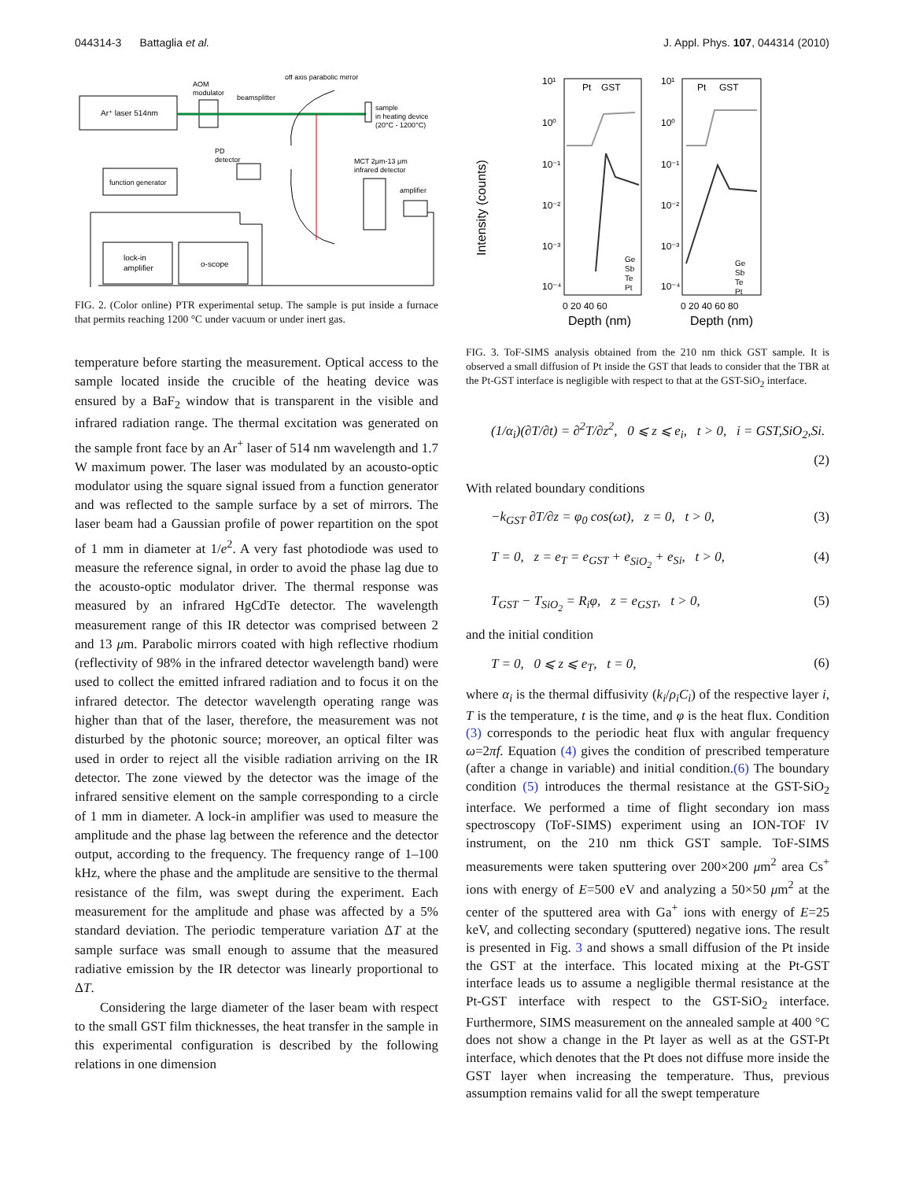044314-3 Battaglia et al. J. Appl. Phys. 107, 044314 (2010)
Ar⁺ laser 514nm
AOM
modulator
beamsplitter
off axis parabolic mirror
sample
in heating device
(20°C - 1200°C)
PD
detector
function generator
MCT 2μm-13 μm
infrared detector
amplifier
lock-in
amplifier
o-scope
FIG. 2. (Color online) PTR experimental setup. The sample is put inside a furnace that permits reaching 1200 °C under vacuum or under inert gas.
temperature before starting the measurement. Optical access to the sample located inside the crucible of the heating device was ensured by a BaF<sub>2</sub> window that is transparent in the visible and infrared radiation range. The thermal excitation was generated on the sample front face by an Ar<sup>+</sup> laser of 514 nm wavelength and 1.7 W maximum power. The laser was modulated by an acousto-optic modulator using the square signal issued from a function generator and was reflected to the sample surface by a set of mirrors. The laser beam had a Gaussian profile of power repartition on the spot of 1 mm in diameter at 1/e<sup>2</sup>. A very fast photodiode was used to measure the reference signal, in order to avoid the phase lag due to the acousto-optic modulator driver. The thermal response was measured by an infrared HgCdTe detector. The wavelength measurement range of this IR detector was comprised between 2 and 13 μm. Parabolic mirrors coated with high reflective rhodium (reflectivity of 98% in the infrared detector wavelength band) were used to collect the emitted infrared radiation and to focus it on the infrared detector. The detector wavelength operating range was higher than that of the laser, therefore, the measurement was not disturbed by the photonic source; moreover, an optical filter was used in order to reject all the visible radiation arriving on the IR detector. The zone viewed by the detector was the image of the infrared sensitive element on the sample corresponding to a circle of 1 mm in diameter. A lock-in amplifier was used to measure the amplitude and the phase lag between the reference and the detector output, according to the frequency. The frequency range of 1–100 kHz, where the phase and the amplitude are sensitive to the thermal resistance of the film, was swept during the experiment. Each measurement for the amplitude and phase was affected by a 5% standard deviation. The periodic temperature variation ΔT at the sample surface was small enough to assume that the measured radiative emission by the IR detector was linearly proportional to ΔT.
Considering the large diameter of the laser beam with respect to the small GST film thicknesses, the heat transfer in the sample in this experimental configuration is described by the following relations in one dimension
Intensity (counts)
10¹
10⁰
10⁻¹
10⁻²
10⁻³
10⁻⁴
10¹
10⁰
10⁻¹
10⁻²
10⁻³
10⁻⁴
Pt
GST
Pt
GST
Ge
Sb
Te
Pt
Ge
Sb
Te
Pt
0 20 40 60
0 20 40 60 80
Depth (nm)
Depth (nm)
FIG. 3. ToF-SIMS analysis obtained from the 210 nm thick GST sample. It is observed a small diffusion of Pt inside the GST that leads to consider that the TBR at the Pt-GST interface is negligible with respect to that at the GST-SiO<sub>2</sub> interface.
(1/α<sub>i</sub>)(∂T/∂t) = ∂<sup>2</sup>T/∂z<sup>2</sup>, 0 ⩽ z ⩽ e<sub>i</sub>, t > 0, i = GST,SiO<sub>2</sub>,Si.
(2)
With related boundary conditions
−k<sub>GST</sub> ∂T/∂z = φ<sub>0</sub> cos(ωt), z = 0, t > 0, (3)
T = 0, z = e<sub>T</sub> = e<sub>GST</sub> + e<sub>SiO<sub>2</sub></sub> + e<sub>Si</sub>, t > 0, (4)
T<sub>GST</sub> − T<sub>SiO<sub>2</sub></sub> = R<sub>i</sub>φ, z = e<sub>GST</sub>, t > 0, (5)
and the initial condition
T = 0, 0 ⩽ z ⩽ e<sub>T</sub>, t = 0, (6)
where α<sub>i</sub> is the thermal diffusivity (k<sub>i</sub>/ρ<sub>i</sub>C<sub>i</sub>) of the respective layer i, T is the temperature, t is the time, and φ is the heat flux. Condition (3) corresponds to the periodic heat flux with angular frequency ω=2πf. Equation (4) gives the condition of prescribed temperature (after a change in variable) and initial condition.(6) The boundary condition (5) introduces the thermal resistance at the GST-SiO<sub>2</sub> interface. We performed a time of flight secondary ion mass spectroscopy (ToF-SIMS) experiment using an ION-TOF IV instrument, on the 210 nm thick GST sample. ToF-SIMS measurements were taken sputtering over 200×200 μm<sup>2</sup> area Cs<sup>+</sup> ions with energy of E=500 eV and analyzing a 50×50 μm<sup>2</sup> at the center of the sputtered area with Ga<sup>+</sup> ions with energy of E=25 keV, and collecting secondary (sputtered) negative ions. The result is presented in Fig. 3 and shows a small diffusion of the Pt inside the GST at the interface. This located mixing at the Pt-GST interface leads us to assume a negligible thermal resistance at the Pt-GST interface with respect to the GST-SiO<sub>2</sub> interface. Furthermore, SIMS measurement on the annealed sample at 400 °C does not show a change in the Pt layer as well as at the GST-Pt interface, which denotes that the Pt does not diffuse more inside the GST layer when increasing the temperature. Thus, previous assumption remains valid for all the swept temperature